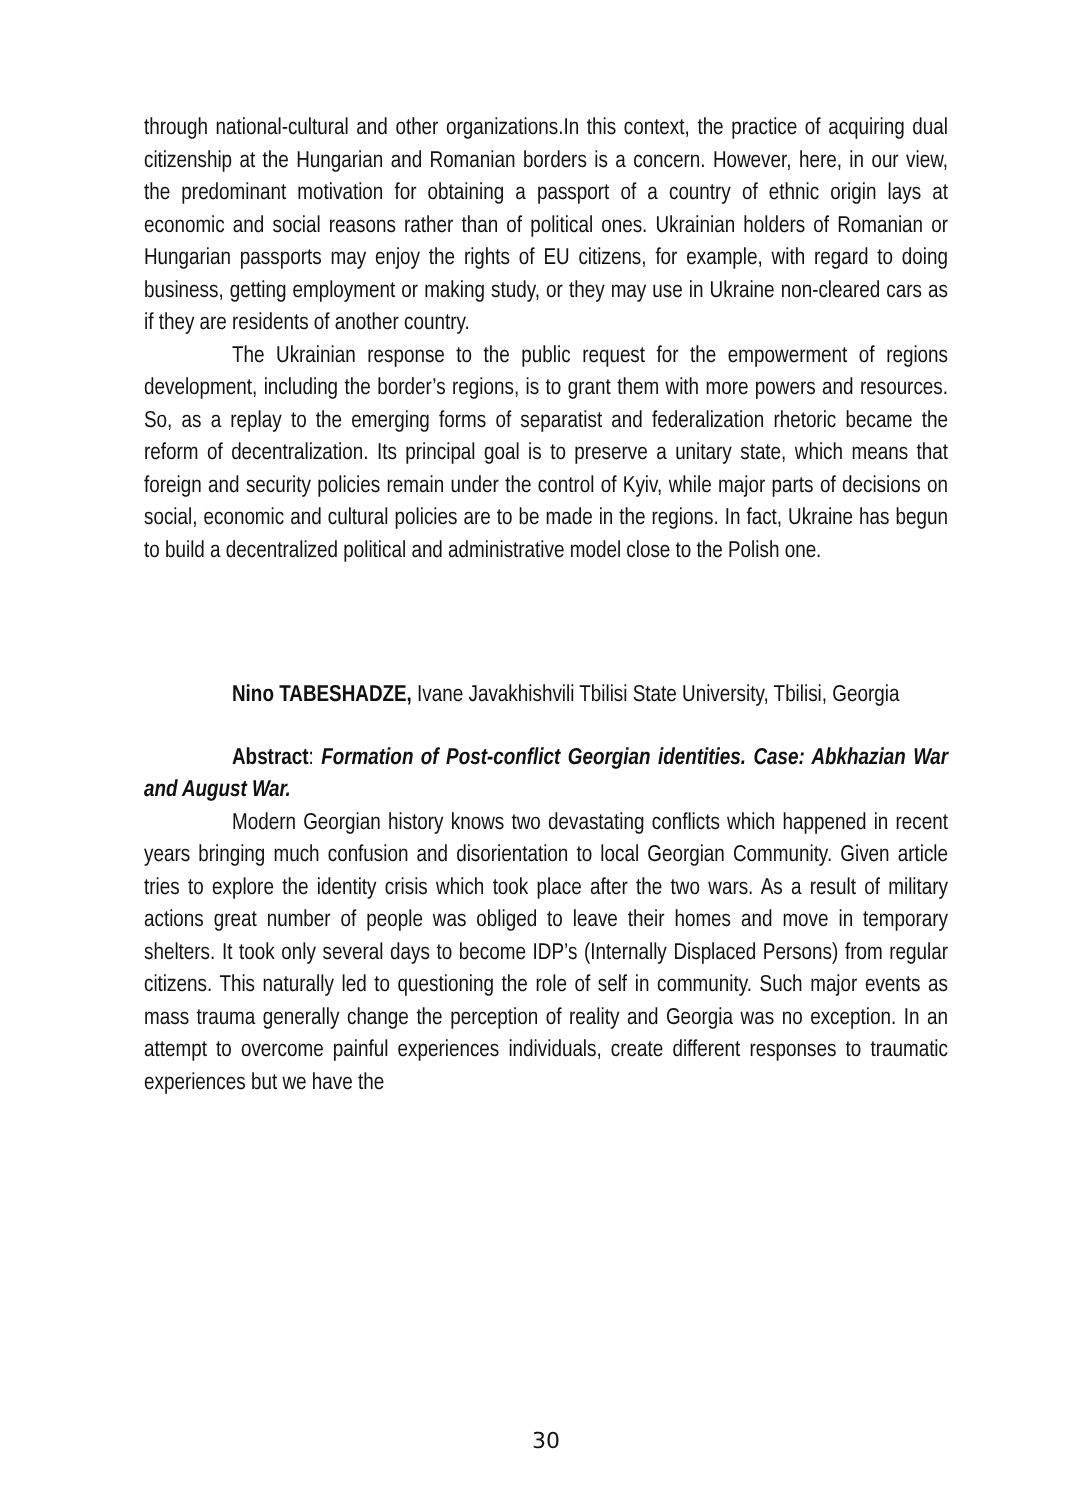through national-cultural and other organizations.In this context, the practice of acquiring dual citizenship at the Hungarian and Romanian borders is a concern. However, here, in our view, the predominant motivation for obtaining a passport of a country of ethnic origin lays at economic and social reasons rather than of political ones. Ukrainian holders of Romanian or Hungarian passports may enjoy the rights of EU citizens, for example, with regard to doing business, getting employment or making study, or they may use in Ukraine non-cleared cars as if they are residents of another country.
The Ukrainian response to the public request for the empowerment of regions development, including the border’s regions, is to grant them with more powers and resources. So, as a replay to the emerging forms of separatist and federalization rhetoric became the reform of decentralization. Its principal goal is to preserve a unitary state, which means that foreign and security policies remain under the control of Kyiv, while major parts of decisions on social, economic and cultural policies are to be made in the regions. In fact, Ukraine has begun to build a decentralized political and administrative model close to the Polish one.
Nino TABESHADZE, Ivane Javakhishvili Tbilisi State University, Tbilisi, Georgia
Abstract: Formation of Post-conflict Georgian identities. Case: Abkhazian War and August War.
Modern Georgian history knows two devastating conflicts which happened in recent years bringing much confusion and disorientation to local Georgian Community. Given article tries to explore the identity crisis which took place after the two wars. As a result of military actions great number of people was obliged to leave their homes and move in temporary shelters. It took only several days to become IDP’s (Internally Displaced Persons) from regular citizens. This naturally led to questioning the role of self in community. Such major events as mass trauma generally change the perception of reality and Georgia was no exception. In an attempt to overcome painful experiences individuals, create different responses to traumatic experiences but we have the
30